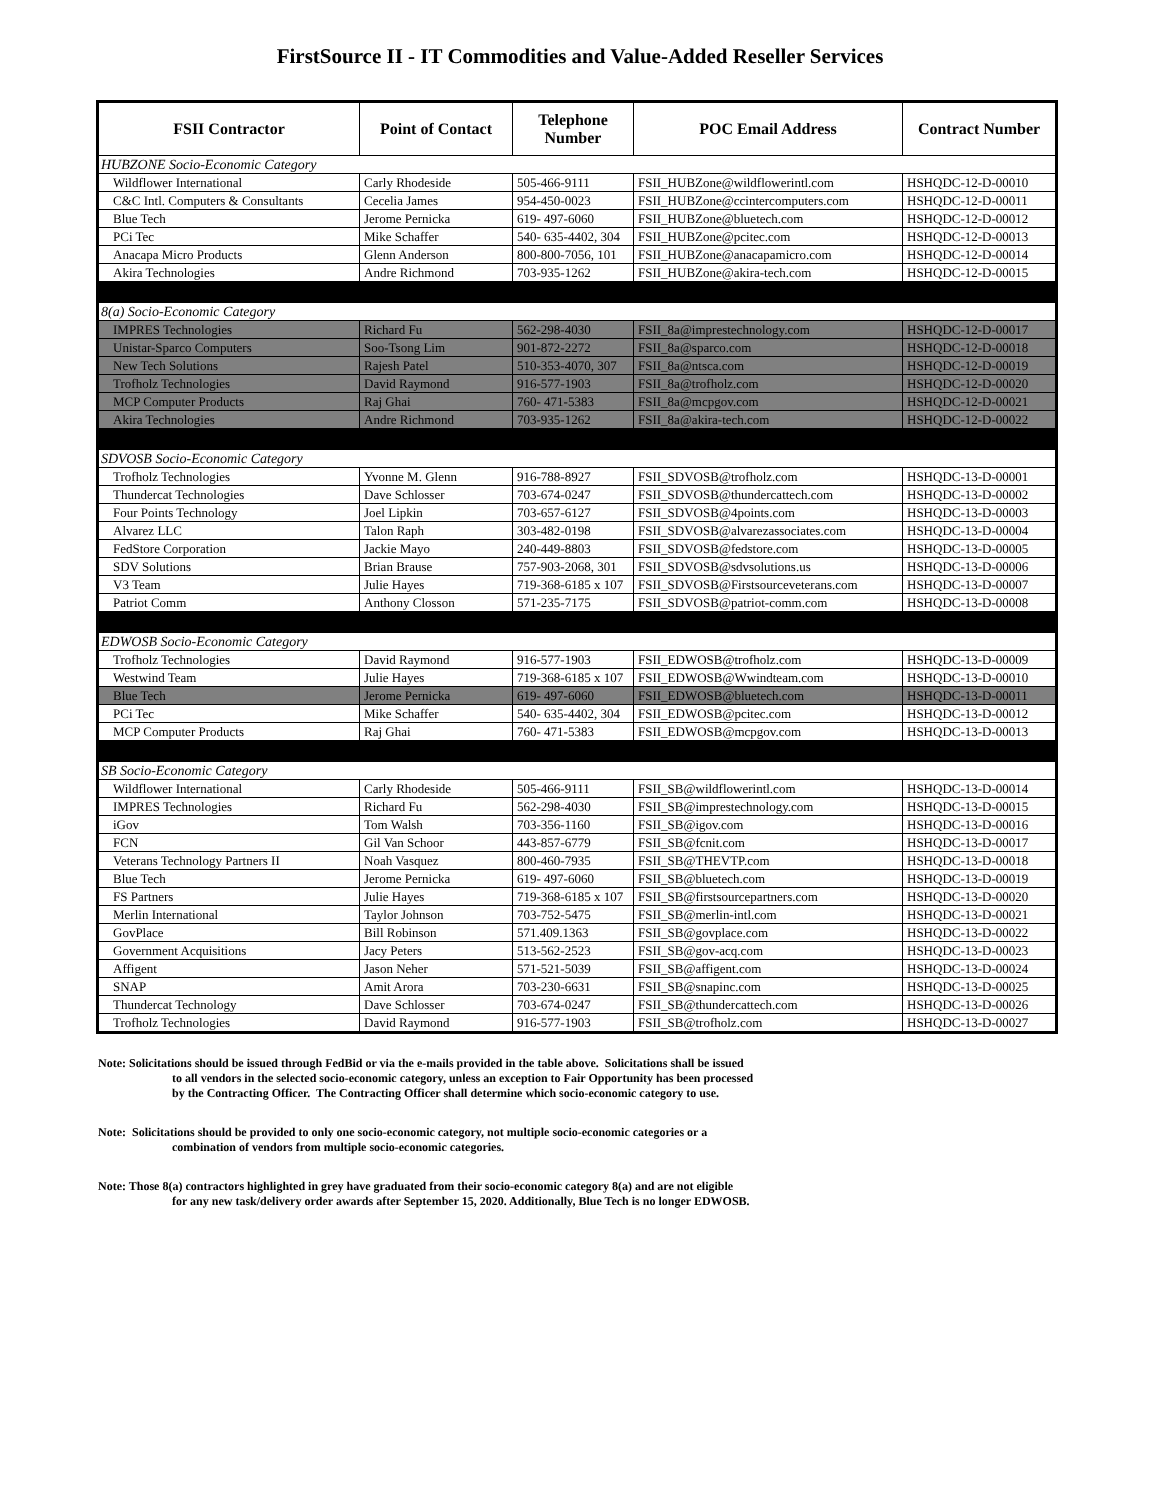FirstSource II - IT Commodities and Value-Added Reseller Services
| FSII Contractor | Point of Contact | Telephone Number | POC Email Address | Contract Number |
| --- | --- | --- | --- | --- |
| HUBZONE Socio-Economic Category | | | | |
| Wildflower International | Carly Rhodeside | 505-466-9111 | FSII_HUBZone@wildflowerintl.com | HSHQDC-12-D-00010 |
| C&C Intl. Computers & Consultants | Cecelia James | 954-450-0023 | FSII_HUBZone@ccintercomputers.com | HSHQDC-12-D-00011 |
| Blue Tech | Jerome Pernicka | 619- 497-6060 | FSII_HUBZone@bluetech.com | HSHQDC-12-D-00012 |
| PCi Tec | Mike Schaffer | 540- 635-4402, 304 | FSII_HUBZone@pcitec.com | HSHQDC-12-D-00013 |
| Anacapa Micro Products | Glenn Anderson | 800-800-7056, 101 | FSII_HUBZone@anacapamicro.com | HSHQDC-12-D-00014 |
| Akira Technologies | Andre Richmond | 703-935-1262 | FSII_HUBZone@akira-tech.com | HSHQDC-12-D-00015 |
| 8(a) Socio-Economic Category | | | | |
| IMPRES Technologies | Richard Fu | 562-298-4030 | FSII_8a@imprestechnology.com | HSHQDC-12-D-00017 |
| Unistar-Sparco Computers | Soo-Tsong Lim | 901-872-2272 | FSII_8a@sparco.com | HSHQDC-12-D-00018 |
| New Tech Solutions | Rajesh Patel | 510-353-4070, 307 | FSII_8a@ntsca.com | HSHQDC-12-D-00019 |
| Trofholz Technologies | David Raymond | 916-577-1903 | FSII_8a@trofholz.com | HSHQDC-12-D-00020 |
| MCP Computer Products | Raj Ghai | 760- 471-5383 | FSII_8a@mcpgov.com | HSHQDC-12-D-00021 |
| Akira Technologies | Andre Richmond | 703-935-1262 | FSII_8a@akira-tech.com | HSHQDC-12-D-00022 |
| SDVOSB Socio-Economic Category | | | | |
| Trofholz Technologies | Yvonne M. Glenn | 916-788-8927 | FSII_SDVOSB@trofholz.com | HSHQDC-13-D-00001 |
| Thundercat Technologies | Dave Schlosser | 703-674-0247 | FSII_SDVOSB@thundercattech.com | HSHQDC-13-D-00002 |
| Four Points Technology | Joel Lipkin | 703-657-6127 | FSII_SDVOSB@4points.com | HSHQDC-13-D-00003 |
| Alvarez LLC | Talon Raph | 303-482-0198 | FSII_SDVOSB@alvarezassociates.com | HSHQDC-13-D-00004 |
| FedStore Corporation | Jackie Mayo | 240-449-8803 | FSII_SDVOSB@fedstore.com | HSHQDC-13-D-00005 |
| SDV Solutions | Brian Brause | 757-903-2068, 301 | FSII_SDVOSB@sdvsolutions.us | HSHQDC-13-D-00006 |
| V3 Team | Julie Hayes | 719-368-6185 x 107 | FSII_SDVOSB@Firstsourceveterans.com | HSHQDC-13-D-00007 |
| Patriot Comm | Anthony Closson | 571-235-7175 | FSII_SDVOSB@patriot-comm.com | HSHQDC-13-D-00008 |
| EDWOSB Socio-Economic Category | | | | |
| Trofholz Technologies | David Raymond | 916-577-1903 | FSII_EDWOSB@trofholz.com | HSHQDC-13-D-00009 |
| Westwind Team | Julie Hayes | 719-368-6185 x 107 | FSII_EDWOSB@Wwindteam.com | HSHQDC-13-D-00010 |
| Blue Tech | Jerome Pernicka | 619- 497-6060 | FSII_EDWOSB@bluetech.com | HSHQDC-13-D-00011 |
| PCi Tec | Mike Schaffer | 540- 635-4402, 304 | FSII_EDWOSB@pcitec.com | HSHQDC-13-D-00012 |
| MCP Computer Products | Raj Ghai | 760- 471-5383 | FSII_EDWOSB@mcpgov.com | HSHQDC-13-D-00013 |
| SB Socio-Economic Category | | | | |
| Wildflower International | Carly Rhodeside | 505-466-9111 | FSII_SB@wildflowerintl.com | HSHQDC-13-D-00014 |
| IMPRES Technologies | Richard Fu | 562-298-4030 | FSII_SB@imprestechnology.com | HSHQDC-13-D-00015 |
| iGov | Tom Walsh | 703-356-1160 | FSII_SB@igov.com | HSHQDC-13-D-00016 |
| FCN | Gil Van Schoor | 443-857-6779 | FSII_SB@fcnit.com | HSHQDC-13-D-00017 |
| Veterans Technology Partners II | Noah Vasquez | 800-460-7935 | FSII_SB@THEVTP.com | HSHQDC-13-D-00018 |
| Blue Tech | Jerome Pernicka | 619- 497-6060 | FSII_SB@bluetech.com | HSHQDC-13-D-00019 |
| FS Partners | Julie Hayes | 719-368-6185 x 107 | FSII_SB@firstsourcepartners.com | HSHQDC-13-D-00020 |
| Merlin International | Taylor Johnson | 703-752-5475 | FSII_SB@merlin-intl.com | HSHQDC-13-D-00021 |
| GovPlace | Bill Robinson | 571.409.1363 | FSII_SB@govplace.com | HSHQDC-13-D-00022 |
| Government Acquisitions | Jacy Peters | 513-562-2523 | FSII_SB@gov-acq.com | HSHQDC-13-D-00023 |
| Affigent | Jason Neher | 571-521-5039 | FSII_SB@affigent.com | HSHQDC-13-D-00024 |
| SNAP | Amit Arora | 703-230-6631 | FSII_SB@snapinc.com | HSHQDC-13-D-00025 |
| Thundercat Technology | Dave Schlosser | 703-674-0247 | FSII_SB@thundercattech.com | HSHQDC-13-D-00026 |
| Trofholz Technologies | David Raymond | 916-577-1903 | FSII_SB@trofholz.com | HSHQDC-13-D-00027 |
Note: Solicitations should be issued through FedBid or via the e-mails provided in the table above. Solicitations shall be issued
to all vendors in the selected socio-economic category, unless an exception to Fair Opportunity has been processed
by the Contracting Officer. The Contracting Officer shall determine which socio-economic category to use.
Note: Solicitations should be provided to only one socio-economic category, not multiple socio-economic categories or a
combination of vendors from multiple socio-economic categories.
Note: Those 8(a) contractors highlighted in grey have graduated from their socio-economic category 8(a) and are not eligible
for any new task/delivery order awards after September 15, 2020. Additionally, Blue Tech is no longer EDWOSB.